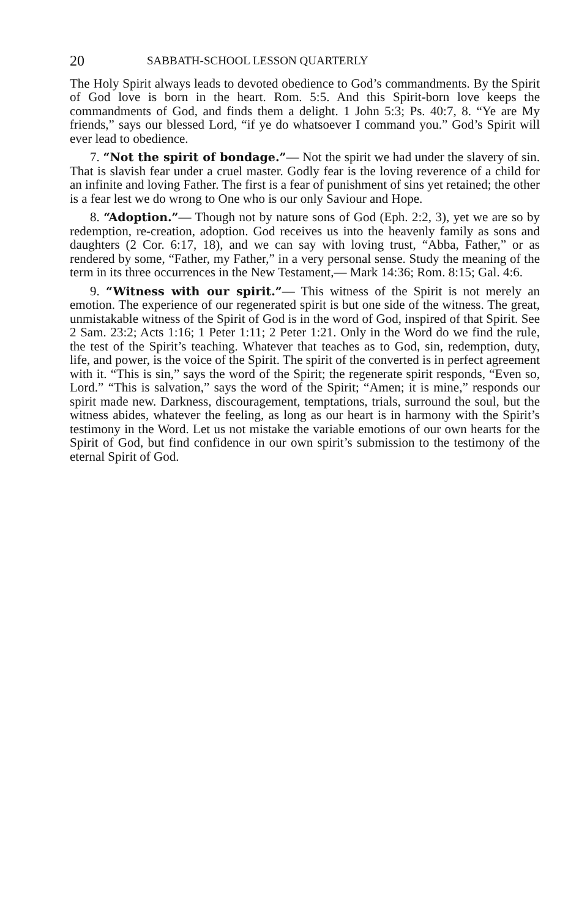20 SABBATH-SCHOOL LESSON QUARTERLY
The Holy Spirit always leads to devoted obedience to God’s commandments. By the Spirit of God love is born in the heart. Rom. 5:5. And this Spirit-born love keeps the commandments of God, and finds them a delight. 1 John 5:3; Ps. 40:7, 8. “Ye are My friends,” says our blessed Lord, “if ye do whatsoever I command you.” God’s Spirit will ever lead to obedience.
7. “Not the spirit of bondage.”— Not the spirit we had under the slavery of sin. That is slavish fear under a cruel master. Godly fear is the loving reverence of a child for an infinite and loving Father. The first is a fear of punishment of sins yet retained; the other is a fear lest we do wrong to One who is our only Saviour and Hope.
8. “Adoption.”— Though not by nature sons of God (Eph. 2:2, 3), yet we are so by redemption, re-creation, adoption. God receives us into the heavenly family as sons and daughters (2 Cor. 6:17, 18), and we can say with loving trust, “Abba, Father,” or as rendered by some, “Father, my Father,” in a very personal sense. Study the meaning of the term in its three occurrences in the New Testament,— Mark 14:36; Rom. 8:15; Gal. 4:6.
9. “Witness with our spirit.”— This witness of the Spirit is not merely an emotion. The experience of our regenerated spirit is but one side of the witness. The great, unmistakable witness of the Spirit of God is in the word of God, inspired of that Spirit. See 2 Sam. 23:2; Acts 1:16; 1 Peter 1:11; 2 Peter 1:21. Only in the Word do we find the rule, the test of the Spirit’s teaching. Whatever that teaches as to God, sin, redemption, duty, life, and power, is the voice of the Spirit. The spirit of the converted is in perfect agreement with it. “This is sin,” says the word of the Spirit; the regenerate spirit responds, “Even so, Lord.” “This is salvation,” says the word of the Spirit; “Amen; it is mine,” responds our spirit made new. Darkness, discouragement, temptations, trials, surround the soul, but the witness abides, whatever the feeling, as long as our heart is in harmony with the Spirit’s testimony in the Word. Let us not mistake the variable emotions of our own hearts for the Spirit of God, but find confidence in our own spirit’s submission to the testimony of the eternal Spirit of God.